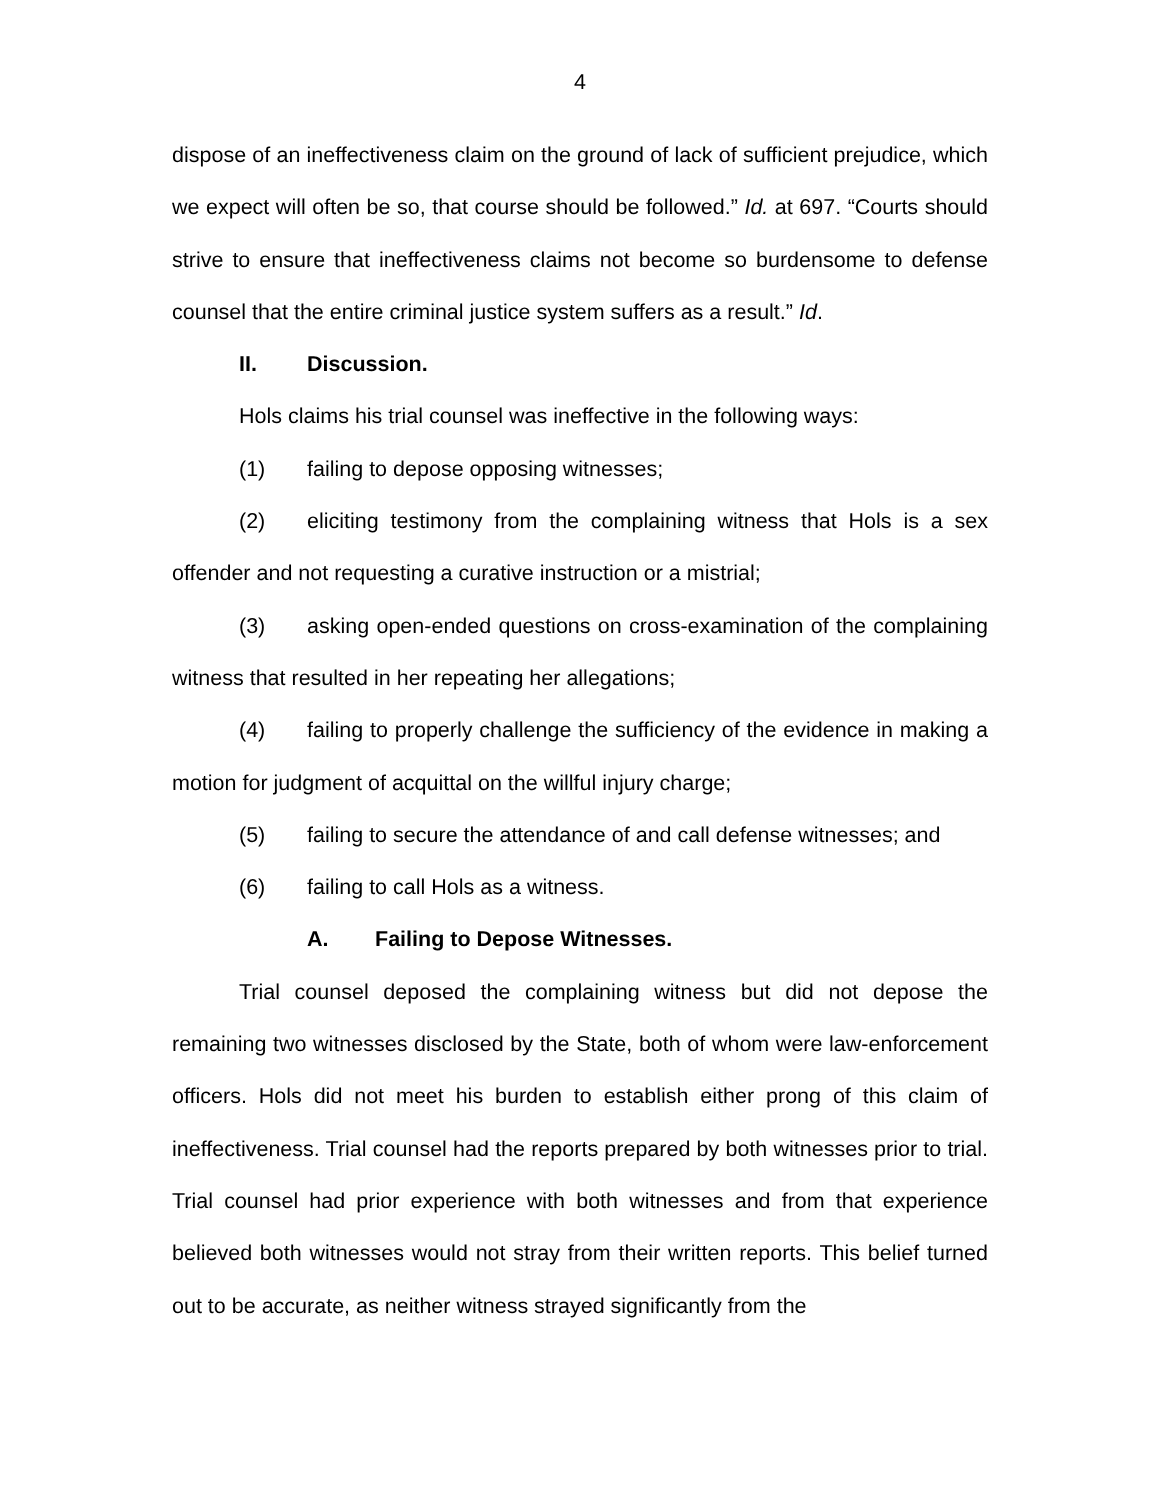4
dispose of an ineffectiveness claim on the ground of lack of sufficient prejudice, which we expect will often be so, that course should be followed.” Id. at 697. “Courts should strive to ensure that ineffectiveness claims not become so burdensome to defense counsel that the entire criminal justice system suffers as a result.” Id.
II. Discussion.
Hols claims his trial counsel was ineffective in the following ways:
(1) failing to depose opposing witnesses;
(2) eliciting testimony from the complaining witness that Hols is a sex offender and not requesting a curative instruction or a mistrial;
(3) asking open-ended questions on cross-examination of the complaining witness that resulted in her repeating her allegations;
(4) failing to properly challenge the sufficiency of the evidence in making a motion for judgment of acquittal on the willful injury charge;
(5) failing to secure the attendance of and call defense witnesses; and
(6) failing to call Hols as a witness.
A. Failing to Depose Witnesses.
Trial counsel deposed the complaining witness but did not depose the remaining two witnesses disclosed by the State, both of whom were law-enforcement officers. Hols did not meet his burden to establish either prong of this claim of ineffectiveness. Trial counsel had the reports prepared by both witnesses prior to trial. Trial counsel had prior experience with both witnesses and from that experience believed both witnesses would not stray from their written reports. This belief turned out to be accurate, as neither witness strayed significantly from the